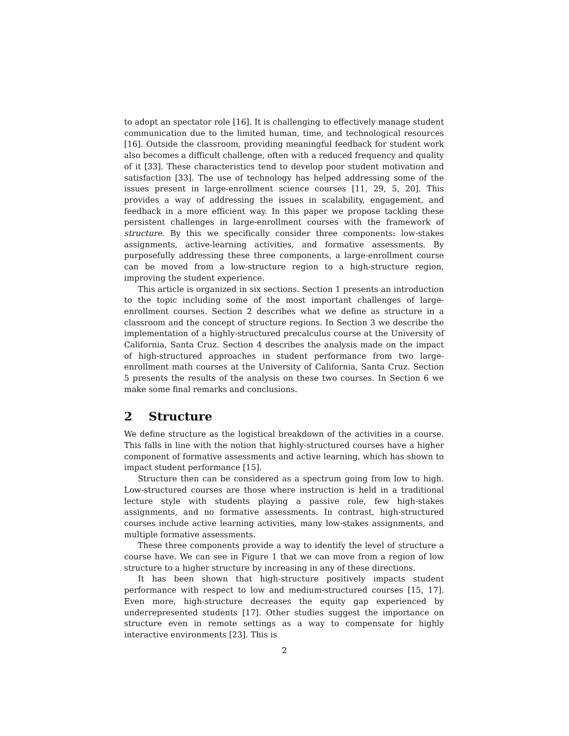to adopt an spectator role [16]. It is challenging to effectively manage student communication due to the limited human, time, and technological resources [16]. Outside the classroom, providing meaningful feedback for student work also becomes a difficult challenge, often with a reduced frequency and quality of it [33]. These characteristics tend to develop poor student motivation and satisfaction [33]. The use of technology has helped addressing some of the issues present in large-enrollment science courses [11, 29, 5, 20]. This provides a way of addressing the issues in scalability, engagement, and feedback in a more efficient way. In this paper we propose tackling these persistent challenges in large-enrollment courses with the framework of structure. By this we specifically consider three components: low-stakes assignments, active-learning activities, and formative assessments. By purposefully addressing these three components, a large-enrollment course can be moved from a low-structure region to a high-structure region, improving the student experience.
This article is organized in six sections. Section 1 presents an introduction to the topic including some of the most important challenges of large-enrollment courses. Section 2 describes what we define as structure in a classroom and the concept of structure regions. In Section 3 we describe the implementation of a highly-structured precalculus course at the University of California, Santa Cruz. Section 4 describes the analysis made on the impact of high-structured approaches in student performance from two large-enrollment math courses at the University of California, Santa Cruz. Section 5 presents the results of the analysis on these two courses. In Section 6 we make some final remarks and conclusions.
2 Structure
We define structure as the logistical breakdown of the activities in a course. This falls in line with the notion that highly-structured courses have a higher component of formative assessments and active learning, which has shown to impact student performance [15].
Structure then can be considered as a spectrum going from low to high. Low-structured courses are those where instruction is held in a traditional lecture style with students playing a passive role, few high-stakes assignments, and no formative assessments. In contrast, high-structured courses include active learning activities, many low-stakes assignments, and multiple formative assessments.
These three components provide a way to identify the level of structure a course have. We can see in Figure 1 that we can move from a region of low structure to a higher structure by increasing in any of these directions.
It has been shown that high-structure positively impacts student performance with respect to low and medium-structured courses [15, 17]. Even more, high-structure decreases the equity gap experienced by underrepresented students [17]. Other studies suggest the importance on structure even in remote settings as a way to compensate for highly interactive environments [23]. This is
2